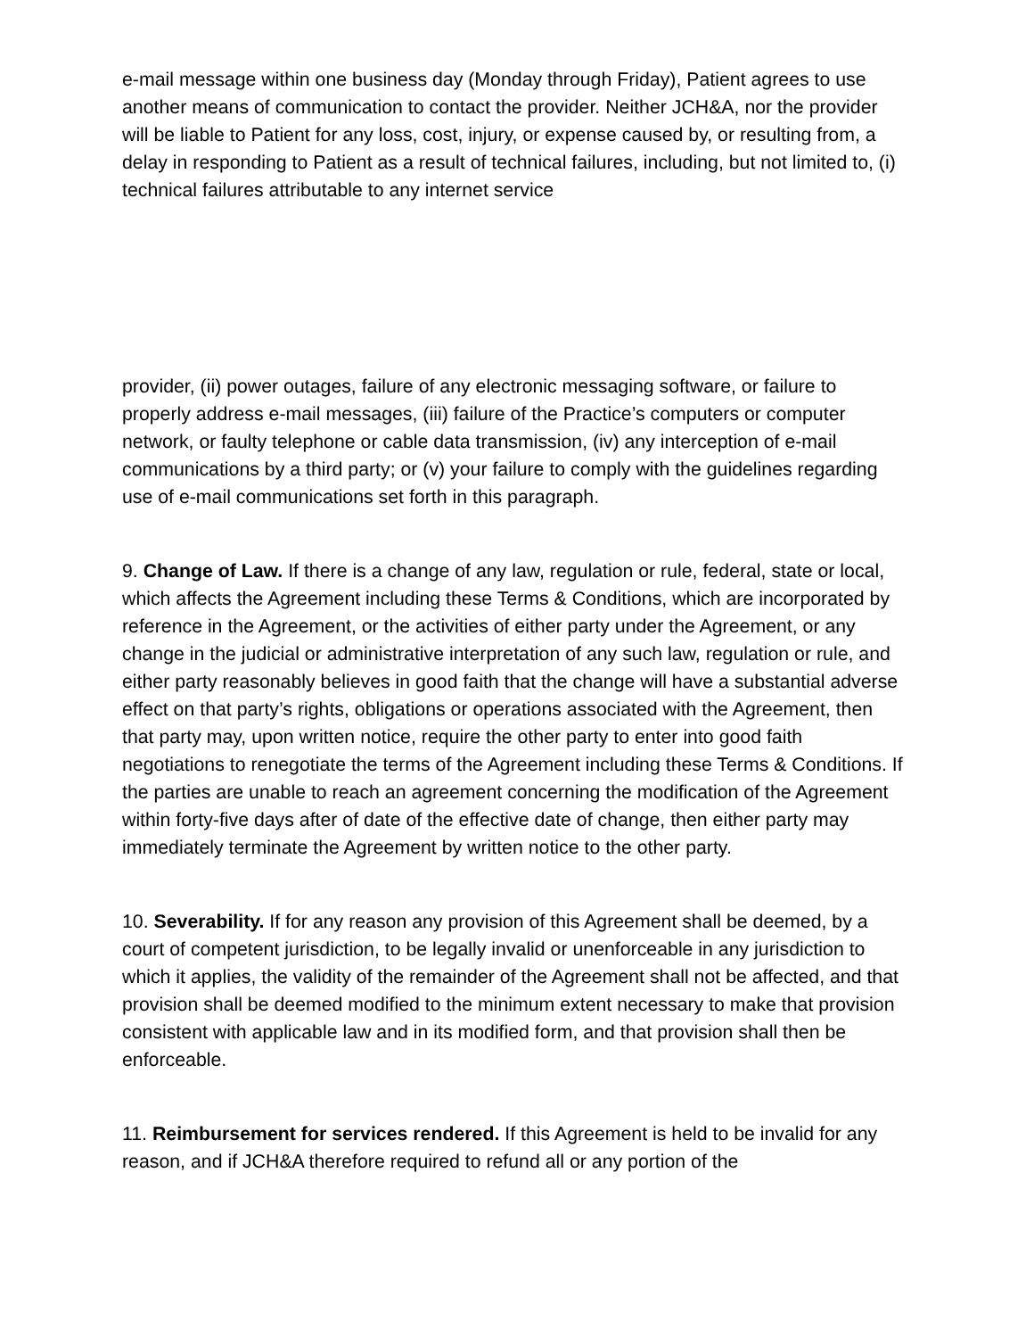e-mail message within one business day (Monday through Friday), Patient agrees to use another means of communication to contact the provider. Neither JCH&A, nor the provider will be liable to Patient for any loss, cost, injury, or expense caused by, or resulting from, a delay in responding to Patient as a result of technical failures, including, but not limited to, (i) technical failures attributable to any internet service
provider, (ii) power outages, failure of any electronic messaging software, or failure to properly address e-mail messages, (iii) failure of the Practice’s computers or computer network, or faulty telephone or cable data transmission, (iv) any interception of e-mail communications by a third party; or (v) your failure to comply with the guidelines regarding use of e-mail communications set forth in this paragraph.
9. Change of Law. If there is a change of any law, regulation or rule, federal, state or local, which affects the Agreement including these Terms & Conditions, which are incorporated by reference in the Agreement, or the activities of either party under the Agreement, or any change in the judicial or administrative interpretation of any such law, regulation or rule, and either party reasonably believes in good faith that the change will have a substantial adverse effect on that party’s rights, obligations or operations associated with the Agreement, then that party may, upon written notice, require the other party to enter into good faith negotiations to renegotiate the terms of the Agreement including these Terms & Conditions. If the parties are unable to reach an agreement concerning the modification of the Agreement within forty-five days after of date of the effective date of change, then either party may immediately terminate the Agreement by written notice to the other party.
10. Severability. If for any reason any provision of this Agreement shall be deemed, by a court of competent jurisdiction, to be legally invalid or unenforceable in any jurisdiction to which it applies, the validity of the remainder of the Agreement shall not be affected, and that provision shall be deemed modified to the minimum extent necessary to make that provision consistent with applicable law and in its modified form, and that provision shall then be enforceable.
11. Reimbursement for services rendered. If this Agreement is held to be invalid for any reason, and if JCH&A therefore required to refund all or any portion of the